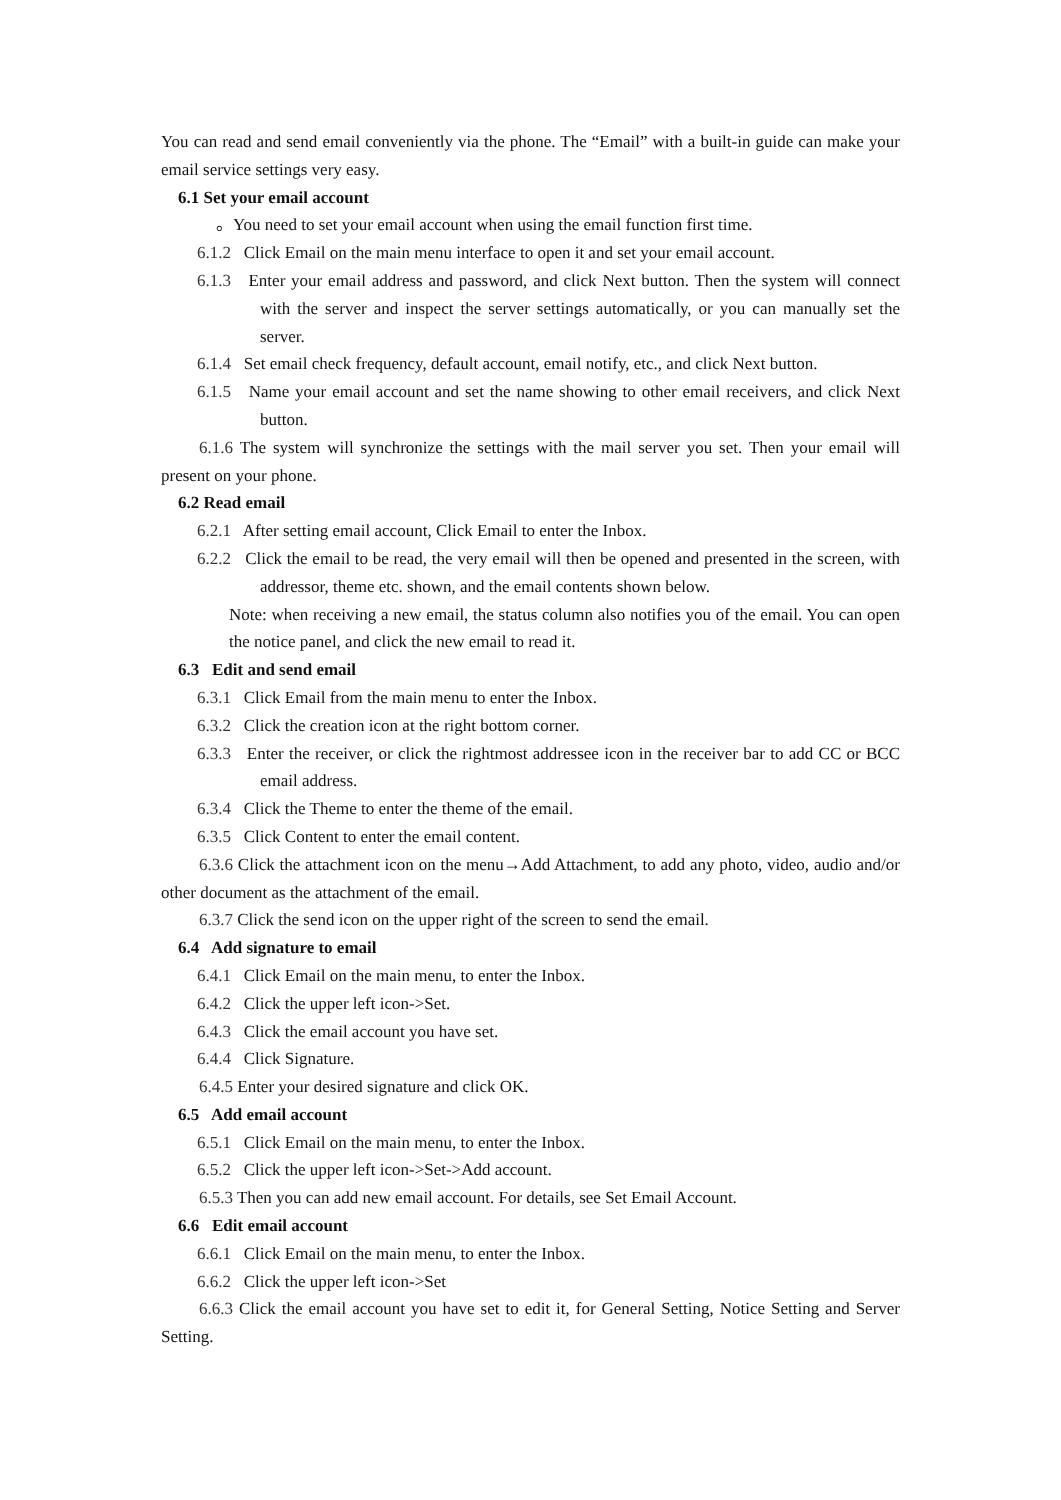You can read and send email conveniently via the phone. The “Email” with a built-in guide can make your email service settings very easy.
6.1 Set your email account
。You need to set your email account when using the email function first time.
6.1.2 Click Email on the main menu interface to open it and set your email account.
6.1.3 Enter your email address and password, and click Next button. Then the system will connect with the server and inspect the server settings automatically, or you can manually set the server.
6.1.4 Set email check frequency, default account, email notify, etc., and click Next button.
6.1.5 Name your email account and set the name showing to other email receivers, and click Next button.
6.1.6 The system will synchronize the settings with the mail server you set. Then your email will present on your phone.
6.2 Read email
6.2.1 After setting email account, Click Email to enter the Inbox.
6.2.2 Click the email to be read, the very email will then be opened and presented in the screen, with addressor, theme etc. shown, and the email contents shown below.
Note: when receiving a new email, the status column also notifies you of the email. You can open the notice panel, and click the new email to read it.
6.3 Edit and send email
6.3.1 Click Email from the main menu to enter the Inbox.
6.3.2 Click the creation icon at the right bottom corner.
6.3.3 Enter the receiver, or click the rightmost addressee icon in the receiver bar to add CC or BCC email address.
6.3.4 Click the Theme to enter the theme of the email.
6.3.5 Click Content to enter the email content.
6.3.6 Click the attachment icon on the menu→Add Attachment, to add any photo, video, audio and/or other document as the attachment of the email.
6.3.7 Click the send icon on the upper right of the screen to send the email.
6.4 Add signature to email
6.4.1 Click Email on the main menu, to enter the Inbox.
6.4.2 Click the upper left icon->Set.
6.4.3 Click the email account you have set.
6.4.4 Click Signature.
6.4.5 Enter your desired signature and click OK.
6.5 Add email account
6.5.1 Click Email on the main menu, to enter the Inbox.
6.5.2 Click the upper left icon->Set->Add account.
6.5.3 Then you can add new email account. For details, see Set Email Account.
6.6 Edit email account
6.6.1 Click Email on the main menu, to enter the Inbox.
6.6.2 Click the upper left icon->Set
6.6.3 Click the email account you have set to edit it, for General Setting, Notice Setting and Server Setting.